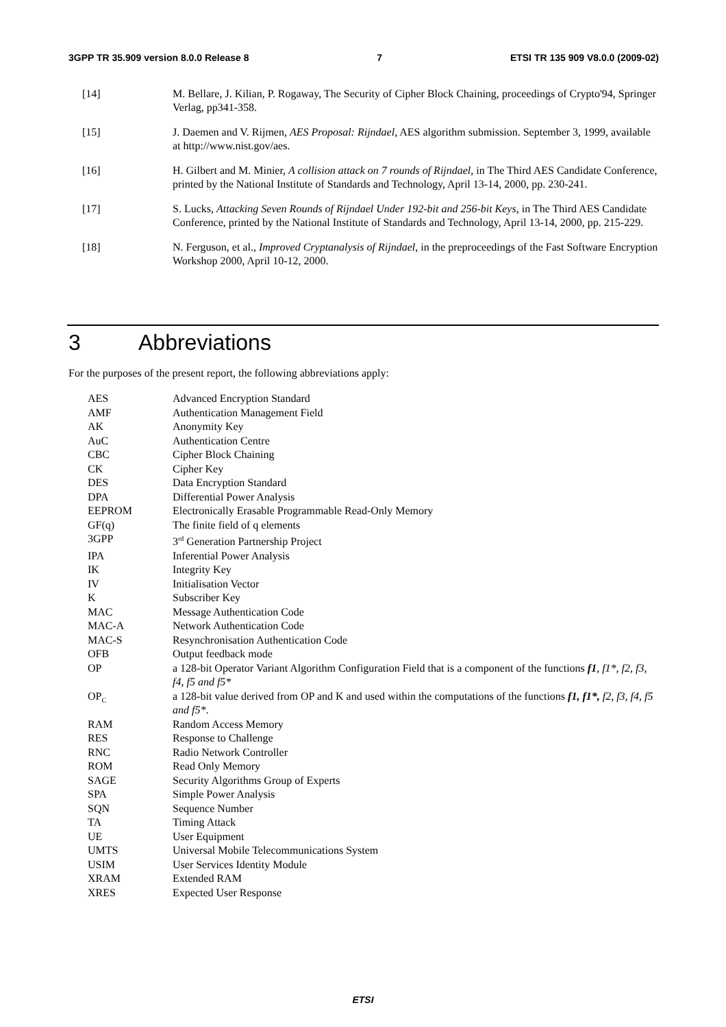3GPP TR 35.909 version 8.0.0 Release 8 7 ETSI TR 135 909 V8.0.0 (2009-02)
[14] M. Bellare, J. Kilian, P. Rogaway, The Security of Cipher Block Chaining, proceedings of Crypto'94, Springer Verlag, pp341-358.
[15] J. Daemen and V. Rijmen, AES Proposal: Rijndael, AES algorithm submission. September 3, 1999, available at http://www.nist.gov/aes.
[16] H. Gilbert and M. Minier, A collision attack on 7 rounds of Rijndael, in The Third AES Candidate Conference, printed by the National Institute of Standards and Technology, April 13-14, 2000, pp. 230-241.
[17] S. Lucks, Attacking Seven Rounds of Rijndael Under 192-bit and 256-bit Keys, in The Third AES Candidate Conference, printed by the National Institute of Standards and Technology, April 13-14, 2000, pp. 215-229.
[18] N. Ferguson, et al., Improved Cryptanalysis of Rijndael, in the preproceedings of the Fast Software Encryption Workshop 2000, April 10-12, 2000.
3 Abbreviations
For the purposes of the present report, the following abbreviations apply:
AES Advanced Encryption Standard
AMF Authentication Management Field
AK Anonymity Key
AuC Authentication Centre
CBC Cipher Block Chaining
CK Cipher Key
DES Data Encryption Standard
DPA Differential Power Analysis
EEPROM Electronically Erasable Programmable Read-Only Memory
GF(q) The finite field of q elements
3GPP 3<sup>rd</sup> Generation Partnership Project
IPA Inferential Power Analysis
IK Integrity Key
IV Initialisation Vector
K Subscriber Key
MAC Message Authentication Code
MAC-A Network Authentication Code
MAC-S Resynchronisation Authentication Code
OFB Output feedback mode
OP a 128-bit Operator Variant Algorithm Configuration Field that is a component of the functions f1, f1*, f2, f3, f4, f5 and f5*
OP<sub>C</sub>
a 128-bit value derived from OP and K and used within the computations of the functions f1, f1*, f2, f3, f4, f5 and f5*.
RAM Random Access Memory
RES Response to Challenge
RNC Radio Network Controller
ROM Read Only Memory
SAGE Security Algorithms Group of Experts
SPA Simple Power Analysis
SQN Sequence Number
TA Timing Attack
UE User Equipment
UMTS Universal Mobile Telecommunications System
USIM User Services Identity Module
XRAM Extended RAM
XRES Expected User Response
ETSI